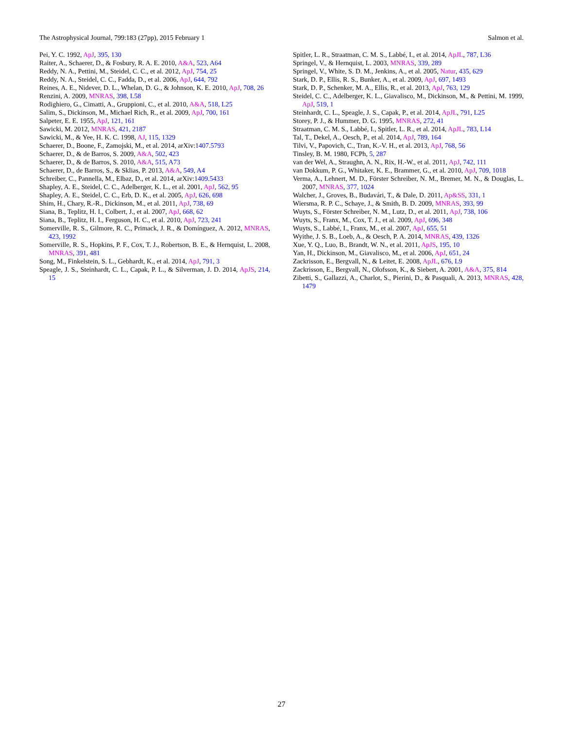The Astrophysical Journal, 799:183 (27pp), 2015 February 1 Salmon et al.
Pei, Y. C. 1992, ApJ, 395, 130
Raiter, A., Schaerer, D., & Fosbury, R. A. E. 2010, A&A, 523, A64
Reddy, N. A., Pettini, M., Steidel, C. C., et al. 2012, ApJ, 754, 25
Reddy, N. A., Steidel, C. C., Fadda, D., et al. 2006, ApJ, 644, 792
Reines, A. E., Nidever, D. L., Whelan, D. G., & Johnson, K. E. 2010, ApJ, 708, 26
Renzini, A. 2009, MNRAS, 398, L58
Rodighiero, G., Cimatti, A., Gruppioni, C., et al. 2010, A&A, 518, L25
Salim, S., Dickinson, M., Michael Rich, R., et al. 2009, ApJ, 700, 161
Salpeter, E. E. 1955, ApJ, 121, 161
Sawicki, M. 2012, MNRAS, 421, 2187
Sawicki, M., & Yee, H. K. C. 1998, AJ, 115, 1329
Schaerer, D., Boone, F., Zamojski, M., et al. 2014, arXiv:1407.5793
Schaerer, D., & de Barros, S. 2009, A&A, 502, 423
Schaerer, D., & de Barros, S. 2010, A&A, 515, A73
Schaerer, D., de Barros, S., & Sklias, P. 2013, A&A, 549, A4
Schreiber, C., Pannella, M., Elbaz, D., et al. 2014, arXiv:1409.5433
Shapley, A. E., Steidel, C. C., Adelberger, K. L., et al. 2001, ApJ, 562, 95
Shapley, A. E., Steidel, C. C., Erb, D. K., et al. 2005, ApJ, 626, 698
Shim, H., Chary, R.-R., Dickinson, M., et al. 2011, ApJ, 738, 69
Siana, B., Teplitz, H. I., Colbert, J., et al. 2007, ApJ, 668, 62
Siana, B., Teplitz, H. I., Ferguson, H. C., et al. 2010, ApJ, 723, 241
Somerville, R. S., Gilmore, R. C., Primack, J. R., & Domínguez, A. 2012, MNRAS, 423, 1992
Somerville, R. S., Hopkins, P. F., Cox, T. J., Robertson, B. E., & Hernquist, L. 2008, MNRAS, 391, 481
Song, M., Finkelstein, S. L., Gebhardt, K., et al. 2014, ApJ, 791, 3
Speagle, J. S., Steinhardt, C. L., Capak, P. L., & Silverman, J. D. 2014, ApJS, 214, 15
Spitler, L. R., Straatman, C. M. S., Labbé, I., et al. 2014, ApJL, 787, L36
Springel, V., & Hernquist, L. 2003, MNRAS, 339, 289
Springel, V., White, S. D. M., Jenkins, A., et al. 2005, Natur, 435, 629
Stark, D. P., Ellis, R. S., Bunker, A., et al. 2009, ApJ, 697, 1493
Stark, D. P., Schenker, M. A., Ellis, R., et al. 2013, ApJ, 763, 129
Steidel, C. C., Adelberger, K. L., Giavalisco, M., Dickinson, M., & Pettini, M. 1999, ApJ, 519, 1
Steinhardt, C. L., Speagle, J. S., Capak, P., et al. 2014, ApJL, 791, L25
Storey, P. J., & Hummer, D. G. 1995, MNRAS, 272, 41
Straatman, C. M. S., Labbé, I., Spitler, L. R., et al. 2014, ApJL, 783, L14
Tal, T., Dekel, A., Oesch, P., et al. 2014, ApJ, 789, 164
Tilvi, V., Papovich, C., Tran, K.-V. H., et al. 2013, ApJ, 768, 56
Tinsley, B. M. 1980, FCPh, 5, 287
van der Wel, A., Straughn, A. N., Rix, H.-W., et al. 2011, ApJ, 742, 111
van Dokkum, P. G., Whitaker, K. E., Brammer, G., et al. 2010, ApJ, 709, 1018
Verma, A., Lehnert, M. D., Förster Schreiber, N. M., Bremer, M. N., & Douglas, L. 2007, MNRAS, 377, 1024
Walcher, J., Groves, B., Budavári, T., & Dale, D. 2011, Ap&SS, 331, 1
Wiersma, R. P. C., Schaye, J., & Smith, B. D. 2009, MNRAS, 393, 99
Wuyts, S., Förster Schreiber, N. M., Lutz, D., et al. 2011, ApJ, 738, 106
Wuyts, S., Franx, M., Cox, T. J., et al. 2009, ApJ, 696, 348
Wuyts, S., Labbé, I., Franx, M., et al. 2007, ApJ, 655, 51
Wyithe, J. S. B., Loeb, A., & Oesch, P. A. 2014, MNRAS, 439, 1326
Xue, Y. Q., Luo, B., Brandt, W. N., et al. 2011, ApJS, 195, 10
Yan, H., Dickinson, M., Giavalisco, M., et al. 2006, ApJ, 651, 24
Zackrisson, E., Bergvall, N., & Leitet, E. 2008, ApJL, 676, L9
Zackrisson, E., Bergvall, N., Olofsson, K., & Siebert, A. 2001, A&A, 375, 814
Zibetti, S., Gallazzi, A., Charlot, S., Pierini, D., & Pasquali, A. 2013, MNRAS, 428, 1479
27